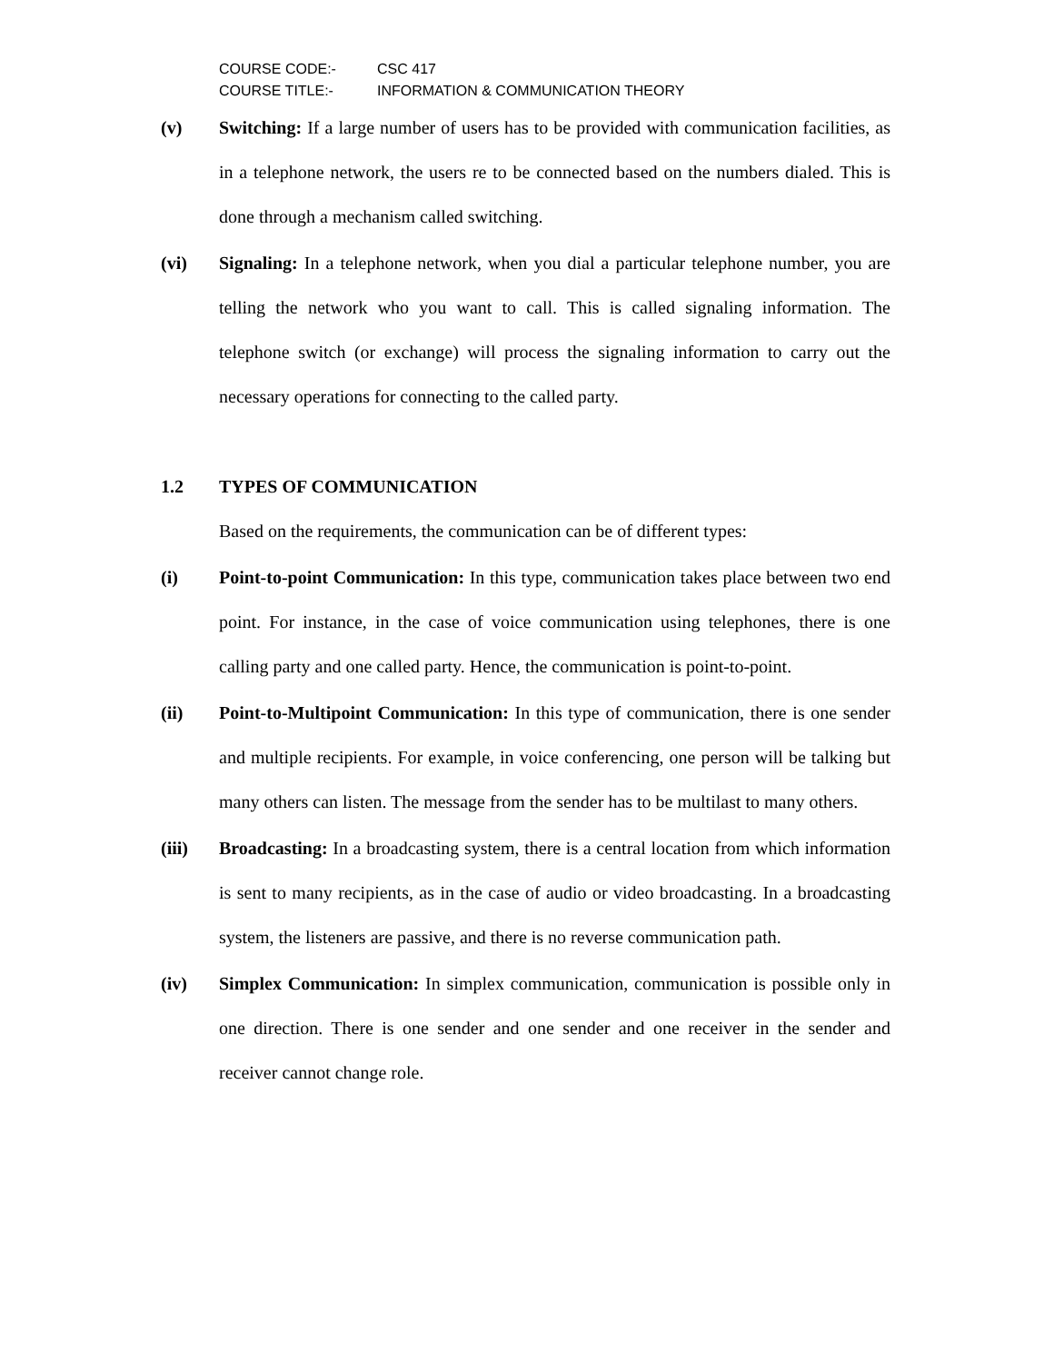COURSE CODE:- CSC 417
COURSE TITLE:- INFORMATION & COMMUNICATION THEORY
(v) Switching: If a large number of users has to be provided with communication facilities, as in a telephone network, the users re to be connected based on the numbers dialed. This is done through a mechanism called switching.
(vi) Signaling: In a telephone network, when you dial a particular telephone number, you are telling the network who you want to call. This is called signaling information. The telephone switch (or exchange) will process the signaling information to carry out the necessary operations for connecting to the called party.
1.2 TYPES OF COMMUNICATION
Based on the requirements, the communication can be of different types:
(i) Point-to-point Communication: In this type, communication takes place between two end point. For instance, in the case of voice communication using telephones, there is one calling party and one called party. Hence, the communication is point-to-point.
(ii) Point-to-Multipoint Communication: In this type of communication, there is one sender and multiple recipients. For example, in voice conferencing, one person will be talking but many others can listen. The message from the sender has to be multilast to many others.
(iii) Broadcasting: In a broadcasting system, there is a central location from which information is sent to many recipients, as in the case of audio or video broadcasting. In a broadcasting system, the listeners are passive, and there is no reverse communication path.
(iv) Simplex Communication: In simplex communication, communication is possible only in one direction. There is one sender and one sender and one receiver in the sender and receiver cannot change role.